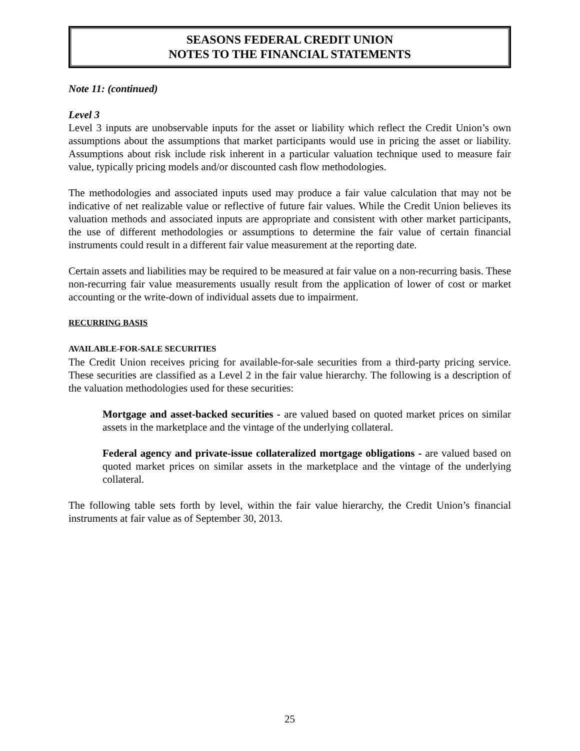SEASONS FEDERAL CREDIT UNION
NOTES TO THE FINANCIAL STATEMENTS
Note 11: (continued)
Level 3
Level 3 inputs are unobservable inputs for the asset or liability which reflect the Credit Union’s own assumptions about the assumptions that market participants would use in pricing the asset or liability. Assumptions about risk include risk inherent in a particular valuation technique used to measure fair value, typically pricing models and/or discounted cash flow methodologies.
The methodologies and associated inputs used may produce a fair value calculation that may not be indicative of net realizable value or reflective of future fair values. While the Credit Union believes its valuation methods and associated inputs are appropriate and consistent with other market participants, the use of different methodologies or assumptions to determine the fair value of certain financial instruments could result in a different fair value measurement at the reporting date.
Certain assets and liabilities may be required to be measured at fair value on a non-recurring basis. These non-recurring fair value measurements usually result from the application of lower of cost or market accounting or the write-down of individual assets due to impairment.
RECURRING BASIS
AVAILABLE-FOR-SALE SECURITIES
The Credit Union receives pricing for available-for-sale securities from a third-party pricing service. These securities are classified as a Level 2 in the fair value hierarchy. The following is a description of the valuation methodologies used for these securities:
Mortgage and asset-backed securities - are valued based on quoted market prices on similar assets in the marketplace and the vintage of the underlying collateral.
Federal agency and private-issue collateralized mortgage obligations - are valued based on quoted market prices on similar assets in the marketplace and the vintage of the underlying collateral.
The following table sets forth by level, within the fair value hierarchy, the Credit Union’s financial instruments at fair value as of September 30, 2013.
25